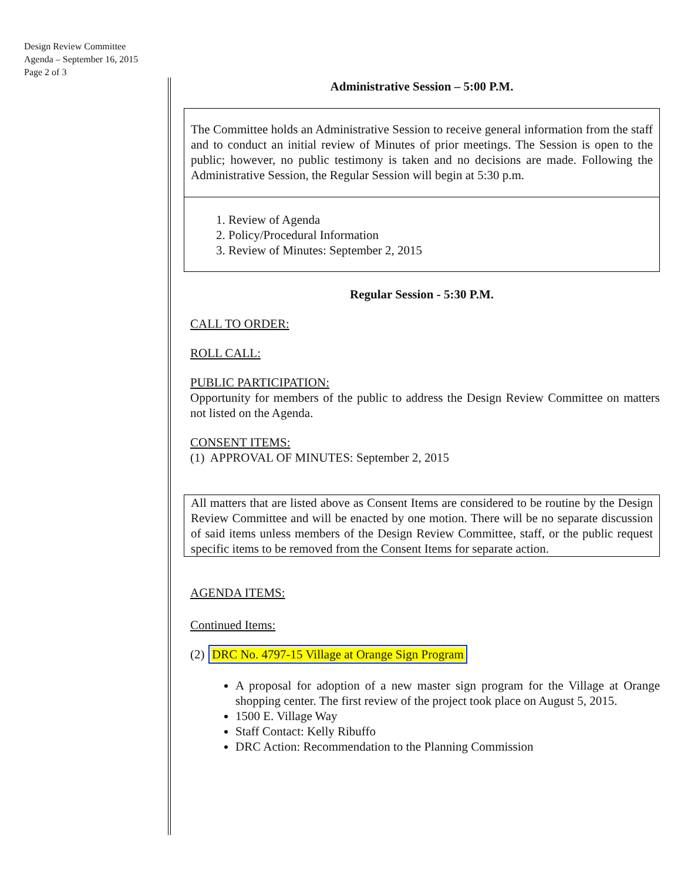Design Review Committee
Agenda – September 16, 2015
Page 2 of 3
Administrative Session – 5:00 P.M.
The Committee holds an Administrative Session to receive general information from the staff and to conduct an initial review of Minutes of prior meetings. The Session is open to the public; however, no public testimony is taken and no decisions are made. Following the Administrative Session, the Regular Session will begin at 5:30 p.m.
1. Review of Agenda
2. Policy/Procedural Information
3. Review of Minutes: September 2, 2015
Regular Session - 5:30 P.M.
CALL TO ORDER:
ROLL CALL:
PUBLIC PARTICIPATION:
Opportunity for members of the public to address the Design Review Committee on matters not listed on the Agenda.
CONSENT ITEMS:
(1) APPROVAL OF MINUTES: September 2, 2015
All matters that are listed above as Consent Items are considered to be routine by the Design Review Committee and will be enacted by one motion. There will be no separate discussion of said items unless members of the Design Review Committee, staff, or the public request specific items to be removed from the Consent Items for separate action.
AGENDA ITEMS:
Continued Items:
(2) DRC No. 4797-15 Village at Orange Sign Program
A proposal for adoption of a new master sign program for the Village at Orange shopping center. The first review of the project took place on August 5, 2015.
1500 E. Village Way
Staff Contact: Kelly Ribuffo
DRC Action: Recommendation to the Planning Commission